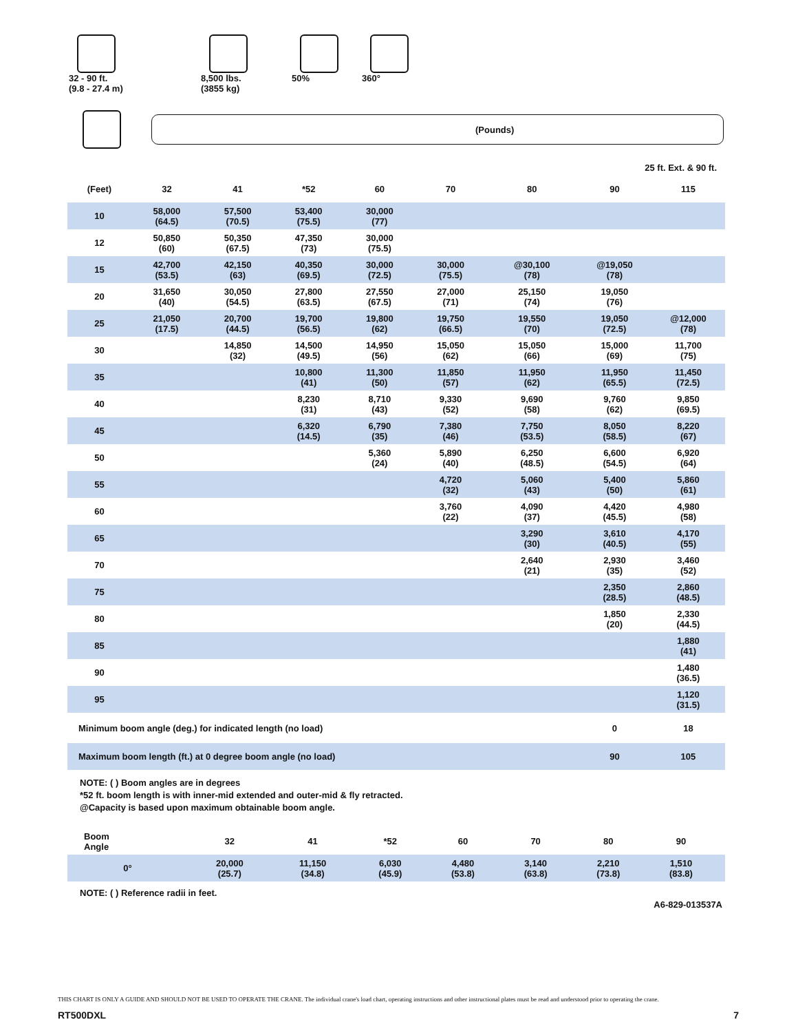32 - 90 ft.
(9.8 - 27.4 m)
8,500 lbs.
(3855 kg)
50% 360°
(Pounds)
25 ft. Ext. & 90 ft.
| (Feet) | 32 | 41 | *52 | 60 | 70 | 80 | 90 | 115 |
| --- | --- | --- | --- | --- | --- | --- | --- | --- |
| 10 | 58,000 (64.5) | 57,500 (70.5) | 53,400 (75.5) | 30,000 (77) | | | | |
| 12 | 50,850 (60) | 50,350 (67.5) | 47,350 (73) | 30,000 (75.5) | | | | |
| 15 | 42,700 (53.5) | 42,150 (63) | 40,350 (69.5) | 30,000 (72.5) | 30,000 (75.5) | @30,100 (78) | @19,050 (78) | |
| 20 | 31,650 (40) | 30,050 (54.5) | 27,800 (63.5) | 27,550 (67.5) | 27,000 (71) | 25,150 (74) | 19,050 (76) | |
| 25 | 21,050 (17.5) | 20,700 (44.5) | 19,700 (56.5) | 19,800 (62) | 19,750 (66.5) | 19,550 (70) | 19,050 (72.5) | @12,000 (78) |
| 30 | | 14,850 (32) | 14,500 (49.5) | 14,950 (56) | 15,050 (62) | 15,050 (66) | 15,000 (69) | 11,700 (75) |
| 35 | | | 10,800 (41) | 11,300 (50) | 11,850 (57) | 11,950 (62) | 11,950 (65.5) | 11,450 (72.5) |
| 40 | | | 8,230 (31) | 8,710 (43) | 9,330 (52) | 9,690 (58) | 9,760 (62) | 9,850 (69.5) |
| 45 | | | 6,320 (14.5) | 6,790 (35) | 7,380 (46) | 7,750 (53.5) | 8,050 (58.5) | 8,220 (67) |
| 50 | | | | 5,360 (24) | 5,890 (40) | 6,250 (48.5) | 6,600 (54.5) | 6,920 (64) |
| 55 | | | | | 4,720 (32) | 5,060 (43) | 5,400 (50) | 5,860 (61) |
| 60 | | | | | 3,760 (22) | 4,090 (37) | 4,420 (45.5) | 4,980 (58) |
| 65 | | | | | | 3,290 (30) | 3,610 (40.5) | 4,170 (55) |
| 70 | | | | | | 2,640 (21) | 2,930 (35) | 3,460 (52) |
| 75 | | | | | | | 2,350 (28.5) | 2,860 (48.5) |
| 80 | | | | | | | 1,850 (20) | 2,330 (44.5) |
| 85 | | | | | | | | 1,880 (41) |
| 90 | | | | | | | | 1,480 (36.5) |
| 95 | | | | | | | | 1,120 (31.5) |
| Minimum boom angle (deg.) for indicated length (no load) | | | | | | | 0 | 18 |
| Maximum boom length (ft.) at 0 degree boom angle (no load) | | | | | | | 90 | 105 |
NOTE: ( ) Boom angles are in degrees
*52 ft. boom length is with inner-mid extended and outer-mid & fly retracted.
@Capacity is based upon maximum obtainable boom angle.
| Boom Angle | 32 | 41 | *52 | 60 | 70 | 80 | 90 | |
| --- | --- | --- | --- | --- | --- | --- | --- | --- |
| 0° | 20,000 (25.7) | 11,150 (34.8) | 6,030 (45.9) | 4,480 (53.8) | 3,140 (63.8) | 2,210 (73.8) | 1,510 (83.8) | |
NOTE: ( ) Reference radii in feet.
A6-829-013537A
THIS CHART IS ONLY A GUIDE AND SHOULD NOT BE USED TO OPERATE THE CRANE. The individual crane's load chart, operating instructions and other instructional plates must be read and understood prior to operating the crane.
RT500DXL 7